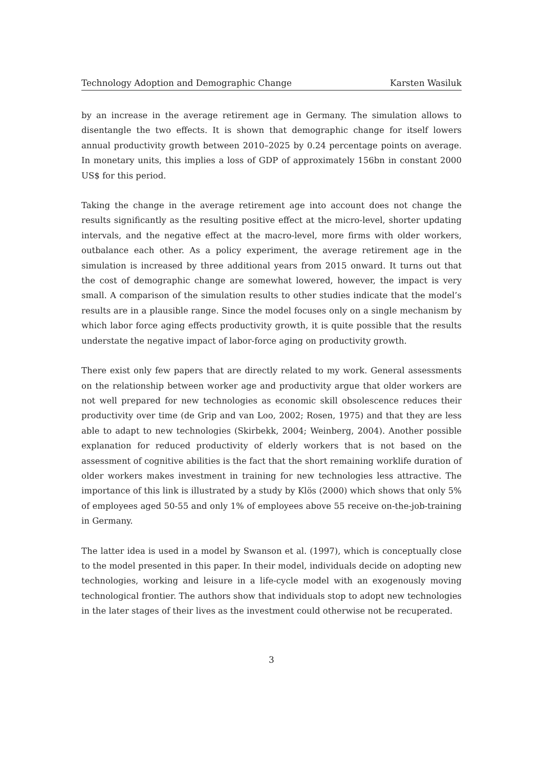Technology Adoption and Demographic Change Karsten Wasiluk
by an increase in the average retirement age in Germany. The simulation allows to disentangle the two effects. It is shown that demographic change for itself lowers annual productivity growth between 2010–2025 by 0.24 percentage points on average. In monetary units, this implies a loss of GDP of approximately 156bn in constant 2000 US$ for this period.
Taking the change in the average retirement age into account does not change the results significantly as the resulting positive effect at the micro-level, shorter updating intervals, and the negative effect at the macro-level, more firms with older workers, outbalance each other. As a policy experiment, the average retirement age in the simulation is increased by three additional years from 2015 onward. It turns out that the cost of demographic change are somewhat lowered, however, the impact is very small. A comparison of the simulation results to other studies indicate that the model’s results are in a plausible range. Since the model focuses only on a single mechanism by which labor force aging effects productivity growth, it is quite possible that the results understate the negative impact of labor-force aging on productivity growth.
There exist only few papers that are directly related to my work. General assessments on the relationship between worker age and productivity argue that older workers are not well prepared for new technologies as economic skill obsolescence reduces their productivity over time (de Grip and van Loo, 2002; Rosen, 1975) and that they are less able to adapt to new technologies (Skirbekk, 2004; Weinberg, 2004). Another possible explanation for reduced productivity of elderly workers that is not based on the assessment of cognitive abilities is the fact that the short remaining worklife duration of older workers makes investment in training for new technologies less attractive. The importance of this link is illustrated by a study by Klös (2000) which shows that only 5% of employees aged 50-55 and only 1% of employees above 55 receive on-the-job-training in Germany.
The latter idea is used in a model by Swanson et al. (1997), which is conceptually close to the model presented in this paper. In their model, individuals decide on adopting new technologies, working and leisure in a life-cycle model with an exogenously moving technological frontier. The authors show that individuals stop to adopt new technologies in the later stages of their lives as the investment could otherwise not be recuperated.
3